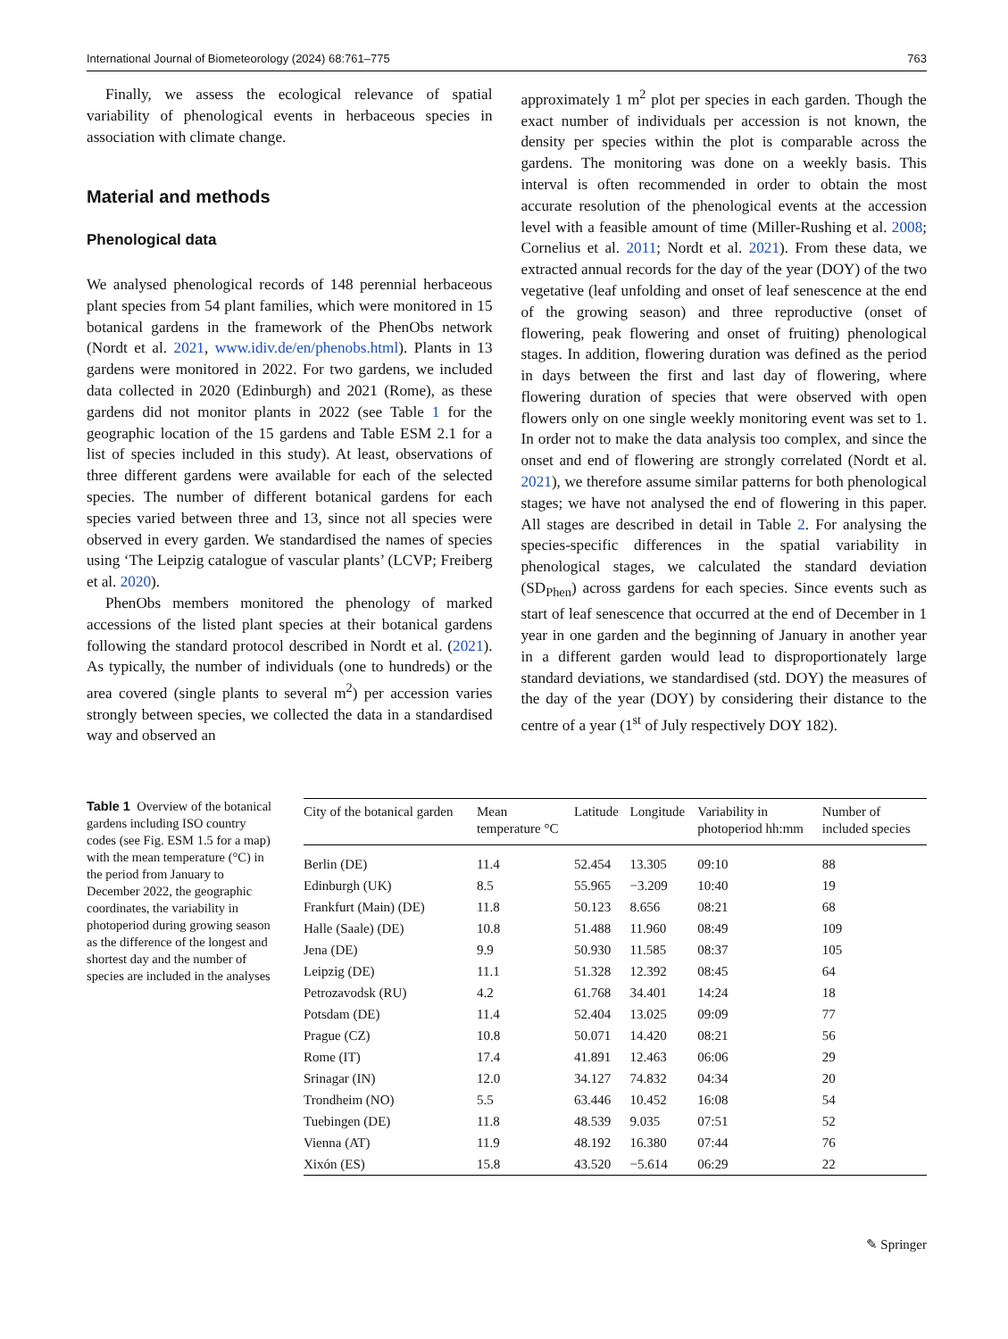International Journal of Biometeorology (2024) 68:761–775 763
Finally, we assess the ecological relevance of spatial variability of phenological events in herbaceous species in association with climate change.
Material and methods
Phenological data
We analysed phenological records of 148 perennial herbaceous plant species from 54 plant families, which were monitored in 15 botanical gardens in the framework of the PhenObs network (Nordt et al. 2021, www.idiv.de/en/phenobs.html). Plants in 13 gardens were monitored in 2022. For two gardens, we included data collected in 2020 (Edinburgh) and 2021 (Rome), as these gardens did not monitor plants in 2022 (see Table 1 for the geographic location of the 15 gardens and Table ESM 2.1 for a list of species included in this study). At least, observations of three different gardens were available for each of the selected species. The number of different botanical gardens for each species varied between three and 13, since not all species were observed in every garden. We standardised the names of species using ‘The Leipzig catalogue of vascular plants’ (LCVP; Freiberg et al. 2020).
PhenObs members monitored the phenology of marked accessions of the listed plant species at their botanical gardens following the standard protocol described in Nordt et al. (2021). As typically, the number of individuals (one to hundreds) or the area covered (single plants to several m<sup>2</sup>) per accession varies strongly between species, we collected the data in a standardised way and observed an
approximately 1 m<sup>2</sup> plot per species in each garden. Though the exact number of individuals per accession is not known, the density per species within the plot is comparable across the gardens. The monitoring was done on a weekly basis. This interval is often recommended in order to obtain the most accurate resolution of the phenological events at the accession level with a feasible amount of time (Miller-Rushing et al. 2008; Cornelius et al. 2011; Nordt et al. 2021). From these data, we extracted annual records for the day of the year (DOY) of the two vegetative (leaf unfolding and onset of leaf senescence at the end of the growing season) and three reproductive (onset of flowering, peak flowering and onset of fruiting) phenological stages. In addition, flowering duration was defined as the period in days between the first and last day of flowering, where flowering duration of species that were observed with open flowers only on one single weekly monitoring event was set to 1. In order not to make the data analysis too complex, and since the onset and end of flowering are strongly correlated (Nordt et al. 2021), we therefore assume similar patterns for both phenological stages; we have not analysed the end of flowering in this paper. All stages are described in detail in Table 2. For analysing the species-specific differences in the spatial variability in phenological stages, we calculated the standard deviation (SD<sub>Phen</sub>) across gardens for each species. Since events such as start of leaf senescence that occurred at the end of December in 1 year in one garden and the beginning of January in another year in a different garden would lead to disproportionately large standard deviations, we standardised (std. DOY) the measures of the day of the year (DOY) by considering their distance to the centre of a year (1<sup>st</sup> of July respectively DOY 182).
Table 1 Overview of the botanical gardens including ISO country codes (see Fig. ESM 1.5 for a map) with the mean temperature (°C) in the period from January to December 2022, the geographic coordinates, the variability in photoperiod during growing season as the difference of the longest and shortest day and the number of species are included in the analyses
| City of the botanical garden | Mean temperature °C | Latitude | Longitude | Variability in photoperiod hh:mm | Number of included species |
| --- | --- | --- | --- | --- | --- |
| Berlin (DE) | 11.4 | 52.454 | 13.305 | 09:10 | 88 |
| Edinburgh (UK) | 8.5 | 55.965 | −3.209 | 10:40 | 19 |
| Frankfurt (Main) (DE) | 11.8 | 50.123 | 8.656 | 08:21 | 68 |
| Halle (Saale) (DE) | 10.8 | 51.488 | 11.960 | 08:49 | 109 |
| Jena (DE) | 9.9 | 50.930 | 11.585 | 08:37 | 105 |
| Leipzig (DE) | 11.1 | 51.328 | 12.392 | 08:45 | 64 |
| Petrozavodsk (RU) | 4.2 | 61.768 | 34.401 | 14:24 | 18 |
| Potsdam (DE) | 11.4 | 52.404 | 13.025 | 09:09 | 77 |
| Prague (CZ) | 10.8 | 50.071 | 14.420 | 08:21 | 56 |
| Rome (IT) | 17.4 | 41.891 | 12.463 | 06:06 | 29 |
| Srinagar (IN) | 12.0 | 34.127 | 74.832 | 04:34 | 20 |
| Trondheim (NO) | 5.5 | 63.446 | 10.452 | 16:08 | 54 |
| Tuebingen (DE) | 11.8 | 48.539 | 9.035 | 07:51 | 52 |
| Vienna (AT) | 11.9 | 48.192 | 16.380 | 07:44 | 76 |
| Xixón (ES) | 15.8 | 43.520 | −5.614 | 06:29 | 22 |
✎ Springer